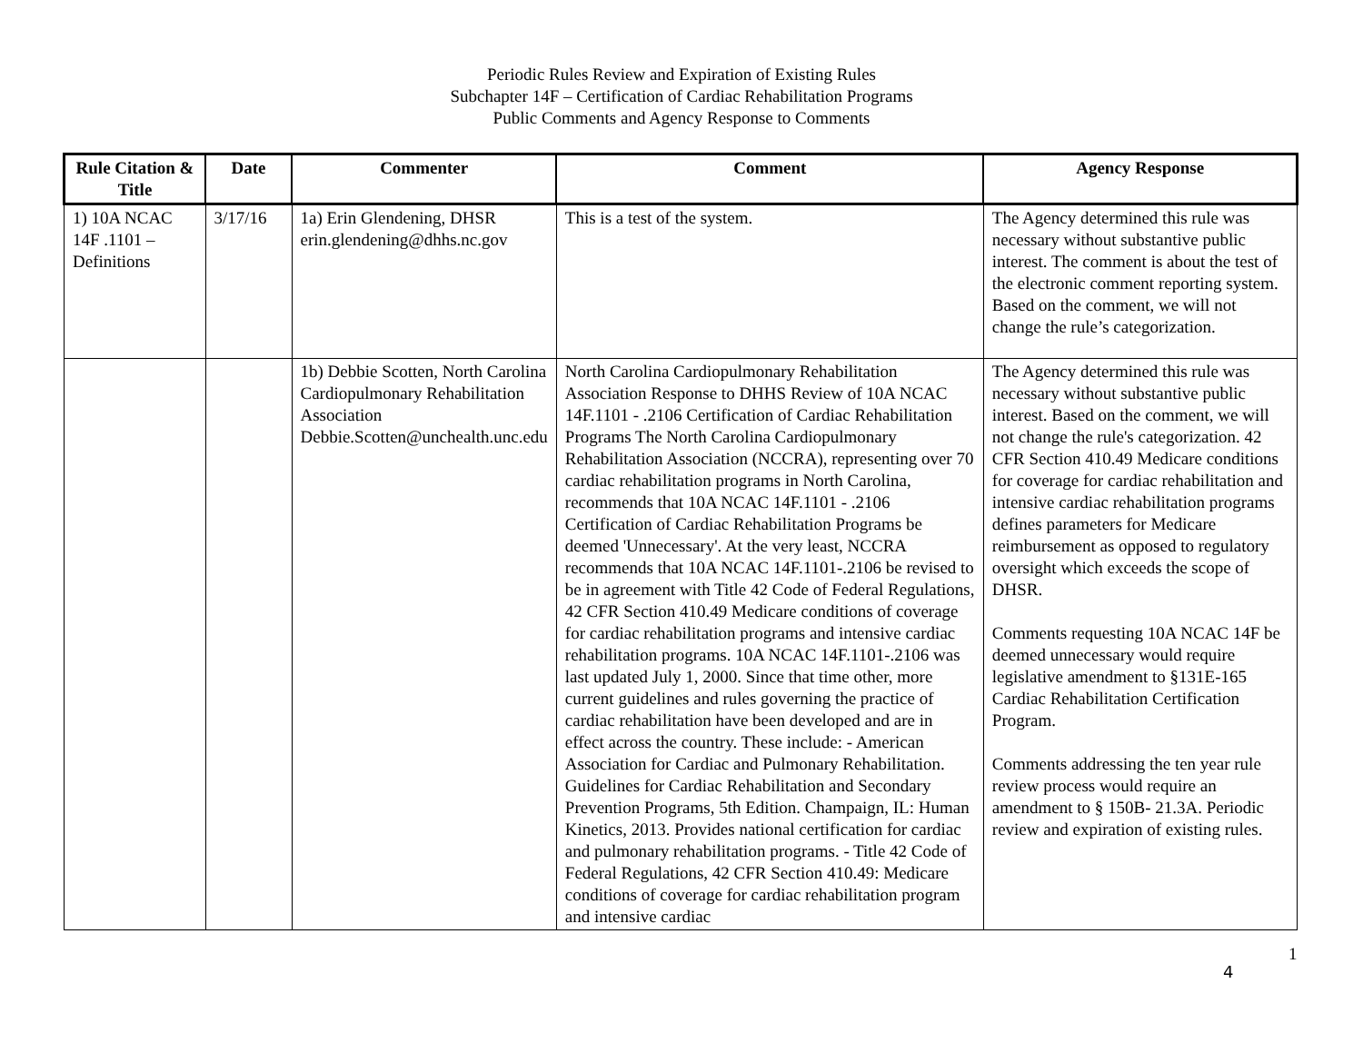Periodic Rules Review and Expiration of Existing Rules
Subchapter 14F – Certification of Cardiac Rehabilitation Programs
Public Comments and Agency Response to Comments
| Rule Citation & Title | Date | Commenter | Comment | Agency Response |
| --- | --- | --- | --- | --- |
| 1) 10A NCAC 14F .1101 – Definitions | 3/17/16 | 1a) Erin Glendening, DHSR erin.glendening@dhhs.nc.gov | This is a test of the system. | The Agency determined this rule was necessary without substantive public interest. The comment is about the test of the electronic comment reporting system. Based on the comment, we will not change the rule’s categorization. |
| | | 1b) Debbie Scotten, North Carolina Cardiopulmonary Rehabilitation Association Debbie.Scotten@unchealth.unc.edu | North Carolina Cardiopulmonary Rehabilitation Association Response to DHHS Review of 10A NCAC 14F.1101 - .2106 Certification of Cardiac Rehabilitation Programs The North Carolina Cardiopulmonary Rehabilitation Association (NCCRA), representing over 70 cardiac rehabilitation programs in North Carolina, recommends that 10A NCAC 14F.1101 - .2106 Certification of Cardiac Rehabilitation Programs be deemed 'Unnecessary'. At the very least, NCCRA recommends that 10A NCAC 14F.1101-.2106 be revised to be in agreement with Title 42 Code of Federal Regulations, 42 CFR Section 410.49 Medicare conditions of coverage for cardiac rehabilitation programs and intensive cardiac rehabilitation programs. 10A NCAC 14F.1101-.2106 was last updated July 1, 2000. Since that time other, more current guidelines and rules governing the practice of cardiac rehabilitation have been developed and are in effect across the country. These include: - American Association for Cardiac and Pulmonary Rehabilitation. Guidelines for Cardiac Rehabilitation and Secondary Prevention Programs, 5th Edition. Champaign, IL: Human Kinetics, 2013. Provides national certification for cardiac and pulmonary rehabilitation programs. - Title 42 Code of Federal Regulations, 42 CFR Section 410.49: Medicare conditions of coverage for cardiac rehabilitation program and intensive cardiac | The Agency determined this rule was necessary without substantive public interest. Based on the comment, we will not change the rule's categorization. 42 CFR Section 410.49 Medicare conditions for coverage for cardiac rehabilitation and intensive cardiac rehabilitation programs defines parameters for Medicare reimbursement as opposed to regulatory oversight which exceeds the scope of DHSR. Comments requesting 10A NCAC 14F be deemed unnecessary would require legislative amendment to §131E-165 Cardiac Rehabilitation Certification Program. Comments addressing the ten year rule review process would require an amendment to § 150B- 21.3A. Periodic review and expiration of existing rules. |
1
4